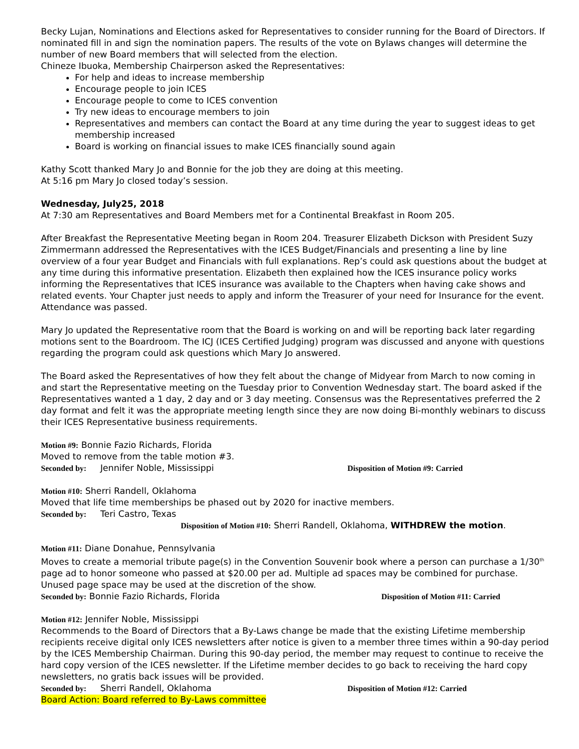Becky Lujan, Nominations and Elections asked for Representatives to consider running for the Board of Directors. If nominated fill in and sign the nomination papers. The results of the vote on Bylaws changes will determine the number of new Board members that will selected from the election.
Chineze Ibuoka, Membership Chairperson asked the Representatives:
For help and ideas to increase membership
Encourage people to join ICES
Encourage people to come to ICES convention
Try new ideas to encourage members to join
Representatives and members can contact the Board at any time during the year to suggest ideas to get membership increased
Board is working on financial issues to make ICES financially sound again
Kathy Scott thanked Mary Jo and Bonnie for the job they are doing at this meeting.
At 5:16 pm Mary Jo closed today’s session.
Wednesday, July25, 2018
At 7:30 am Representatives and Board Members met for a Continental Breakfast in Room 205.
After Breakfast the Representative Meeting began in Room 204. Treasurer Elizabeth Dickson with President Suzy Zimmermann addressed the Representatives with the ICES Budget/Financials and presenting a line by line overview of a four year Budget and Financials with full explanations. Rep’s could ask questions about the budget at any time during this informative presentation. Elizabeth then explained how the ICES insurance policy works informing the Representatives that ICES insurance was available to the Chapters when having cake shows and related events. Your Chapter just needs to apply and inform the Treasurer of your need for Insurance for the event. Attendance was passed.
Mary Jo updated the Representative room that the Board is working on and will be reporting back later regarding motions sent to the Boardroom. The ICJ (ICES Certified Judging) program was discussed and anyone with questions regarding the program could ask questions which Mary Jo answered.
The Board asked the Representatives of how they felt about the change of Midyear from March to now coming in and start the Representative meeting on the Tuesday prior to Convention Wednesday start. The board asked if the Representatives wanted a 1 day, 2 day and or 3 day meeting. Consensus was the Representatives preferred the 2 day format and felt it was the appropriate meeting length since they are now doing Bi-monthly webinars to discuss their ICES Representative business requirements.
Motion #9: Bonnie Fazio Richards, Florida
Moved to remove from the table motion #3.
Seconded by: Jennifer Noble, Mississippi Disposition of Motion #9: Carried
Motion #10: Sherri Randell, Oklahoma
Moved that life time memberships be phased out by 2020 for inactive members.
Seconded by: Teri Castro, Texas
Disposition of Motion #10: Sherri Randell, Oklahoma, WITHDREW the motion.
Motion #11: Diane Donahue, Pennsylvania
Moves to create a memorial tribute page(s) in the Convention Souvenir book where a person can purchase a 1/30<sup>th</sup> page ad to honor someone who passed at $20.00 per ad. Multiple ad spaces may be combined for purchase. Unused page space may be used at the discretion of the show.
Seconded by: Bonnie Fazio Richards, Florida Disposition of Motion #11: Carried
Motion #12: Jennifer Noble, Mississippi
Recommends to the Board of Directors that a By-Laws change be made that the existing Lifetime membership recipients receive digital only ICES newsletters after notice is given to a member three times within a 90-day period by the ICES Membership Chairman. During this 90-day period, the member may request to continue to receive the hard copy version of the ICES newsletter. If the Lifetime member decides to go back to receiving the hard copy newsletters, no gratis back issues will be provided.
Seconded by: Sherri Randell, Oklahoma Disposition of Motion #12: Carried
Board Action: Board referred to By-Laws committee